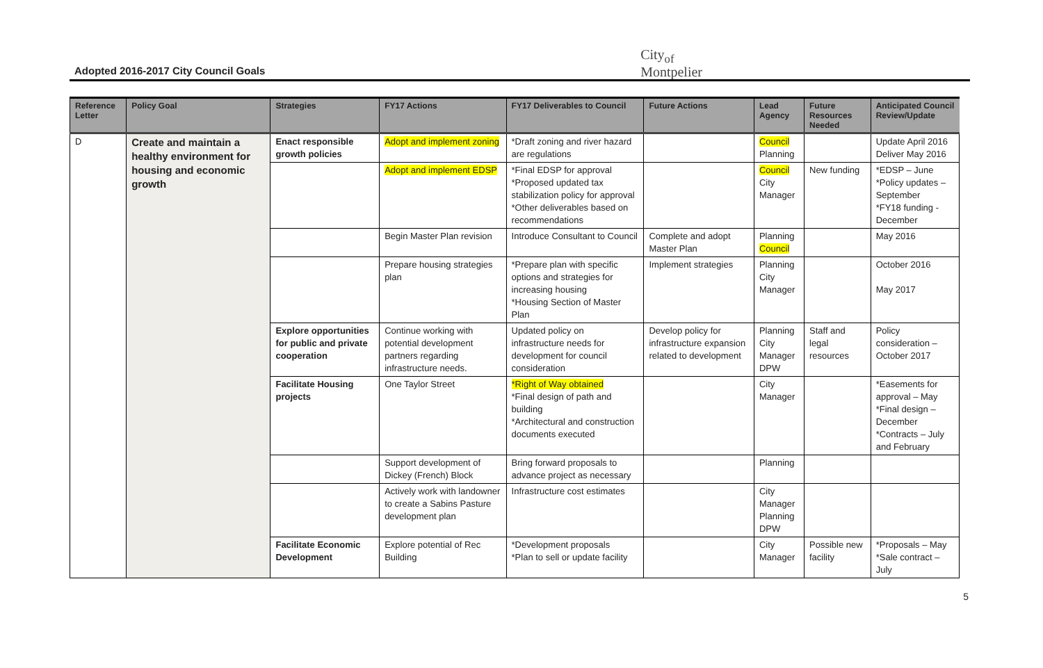Adopted 2016-2017 City Council Goals
City<sub>of</sub>
Montpelier
| Reference Letter | Policy Goal | Strategies | FY17 Actions | FY17 Deliverables to Council | Future Actions | Lead Agency | Future Resources Needed | Anticipated Council Review/Update |
| --- | --- | --- | --- | --- | --- | --- | --- | --- |
| D | Create and maintain a healthy environment for housing and economic growth | Enact responsible growth policies | Adopt and implement zoning | *Draft zoning and river hazard are regulations | | Council Planning | | Update April 2016 Deliver May 2016 |
| | | | Adopt and implement EDSP | *Final EDSP for approval *Proposed updated tax stabilization policy for approval *Other deliverables based on recommendations | | Council City Manager | New funding | *EDSP – June *Policy updates – September *FY18 funding - December |
| | | | Begin Master Plan revision | Introduce Consultant to Council | Complete and adopt Master Plan | Planning Council | | May 2016 |
| | | | Prepare housing strategies plan | *Prepare plan with specific options and strategies for increasing housing *Housing Section of Master Plan | Implement strategies | Planning City Manager | | October 2016 May 2017 |
| | | Explore opportunities for public and private cooperation | Continue working with potential development partners regarding infrastructure needs. | Updated policy on infrastructure needs for development for council consideration | Develop policy for infrastructure expansion related to development | Planning City Manager DPW | Staff and legal resources | Policy consideration – October 2017 |
| | | Facilitate Housing projects | One Taylor Street | *Right of Way obtained *Final design of path and building *Architectural and construction documents executed | | City Manager | | *Easements for approval – May *Final design – December *Contracts – July and February |
| | | | Support development of Dickey (French) Block | Bring forward proposals to advance project as necessary | | Planning | | |
| | | | Actively work with landowner to create a Sabins Pasture development plan | Infrastructure cost estimates | | City Manager Planning DPW | | |
| | | Facilitate Economic Development | Explore potential of Rec Building | *Development proposals *Plan to sell or update facility | | City Manager | Possible new facility | *Proposals – May *Sale contract – July |
5